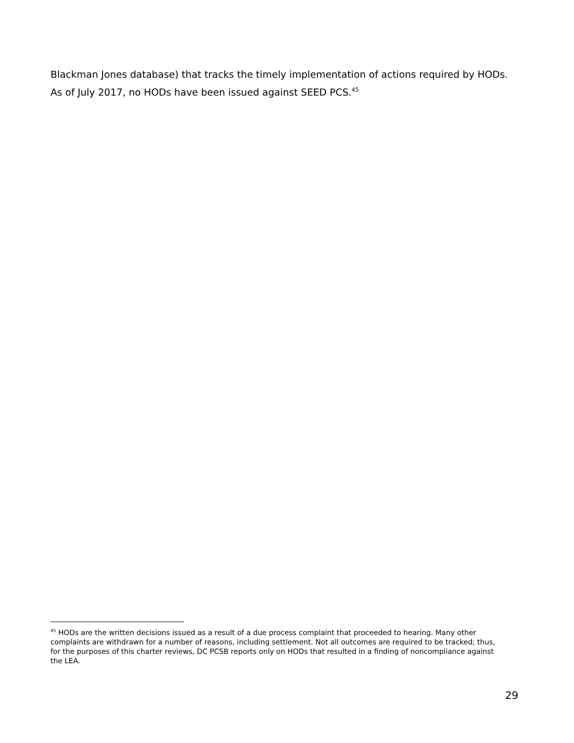Blackman Jones database) that tracks the timely implementation of actions required by HODs. As of July 2017, no HODs have been issued against SEED PCS.<sup>45</sup>
<sup>45</sup> HODs are the written decisions issued as a result of a due process complaint that proceeded to hearing. Many other complaints are withdrawn for a number of reasons, including settlement. Not all outcomes are required to be tracked; thus, for the purposes of this charter reviews, DC PCSB reports only on HODs that resulted in a finding of noncompliance against the LEA.
29